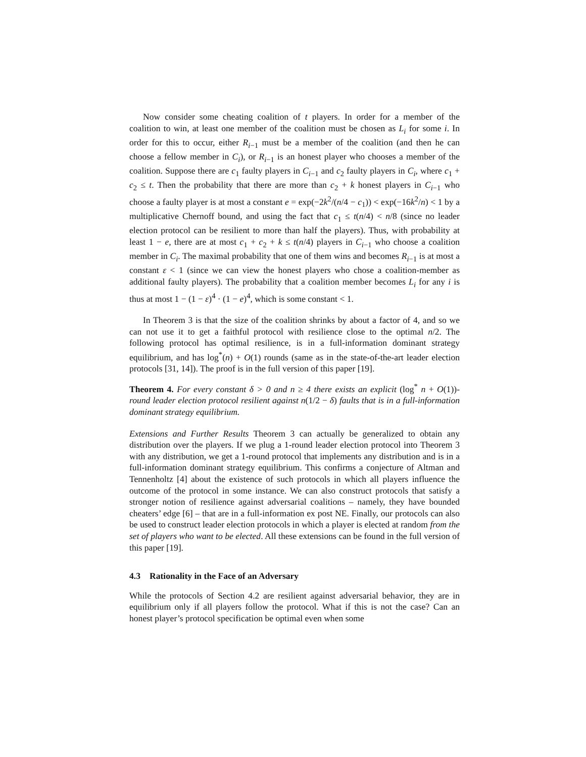Now consider some cheating coalition of t players. In order for a member of the coalition to win, at least one member of the coalition must be chosen as L<sub>i</sub> for some i. In order for this to occur, either R<sub>i−1</sub> must be a member of the coalition (and then he can choose a fellow member in C<sub>i</sub>), or R<sub>i−1</sub> is an honest player who chooses a member of the coalition. Suppose there are c<sub>1</sub> faulty players in C<sub>i−1</sub> and c<sub>2</sub> faulty players in C<sub>i</sub>, where c<sub>1</sub> + c<sub>2</sub> ≤ t. Then the probability that there are more than c<sub>2</sub> + k honest players in C<sub>i−1</sub> who choose a faulty player is at most a constant e = exp(−2k<sup>2</sup>/(n/4 − c<sub>1</sub>)) < exp(−16k<sup>2</sup>/n) < 1 by a multiplicative Chernoff bound, and using the fact that c<sub>1</sub> ≤ t(n/4) < n/8 (since no leader election protocol can be resilient to more than half the players). Thus, with probability at least 1 − e, there are at most c<sub>1</sub> + c<sub>2</sub> + k ≤ t(n/4) players in C<sub>i−1</sub> who choose a coalition member in C<sub>i</sub>. The maximal probability that one of them wins and becomes R<sub>i−1</sub> is at most a constant ε < 1 (since we can view the honest players who chose a coalition-member as additional faulty players). The probability that a coalition member becomes L<sub>i</sub> for any i is thus at most 1 − (1 − ε)<sup>4</sup> · (1 − e)<sup>4</sup>, which is some constant < 1.
In Theorem 3 is that the size of the coalition shrinks by about a factor of 4, and so we can not use it to get a faithful protocol with resilience close to the optimal n/2. The following protocol has optimal resilience, is in a full-information dominant strategy equilibrium, and has log<sup>*</sup>(n) + O(1) rounds (same as in the state-of-the-art leader election protocols [31, 14]). The proof is in the full version of this paper [19].
Theorem 4. For every constant δ > 0 and n ≥ 4 there exists an explicit (log<sup>*</sup> n + O(1))-round leader election protocol resilient against n(1/2 − δ) faults that is in a full-information dominant strategy equilibrium.
Extensions and Further Results Theorem 3 can actually be generalized to obtain any distribution over the players. If we plug a 1-round leader election protocol into Theorem 3 with any distribution, we get a 1-round protocol that implements any distribution and is in a full-information dominant strategy equilibrium. This confirms a conjecture of Altman and Tennenholtz [4] about the existence of such protocols in which all players influence the outcome of the protocol in some instance. We can also construct protocols that satisfy a stronger notion of resilience against adversarial coalitions – namely, they have bounded cheaters’ edge [6] – that are in a full-information ex post NE. Finally, our protocols can also be used to construct leader election protocols in which a player is elected at random from the set of players who want to be elected. All these extensions can be found in the full version of this paper [19].
4.3 Rationality in the Face of an Adversary
While the protocols of Section 4.2 are resilient against adversarial behavior, they are in equilibrium only if all players follow the protocol. What if this is not the case? Can an honest player’s protocol specification be optimal even when some